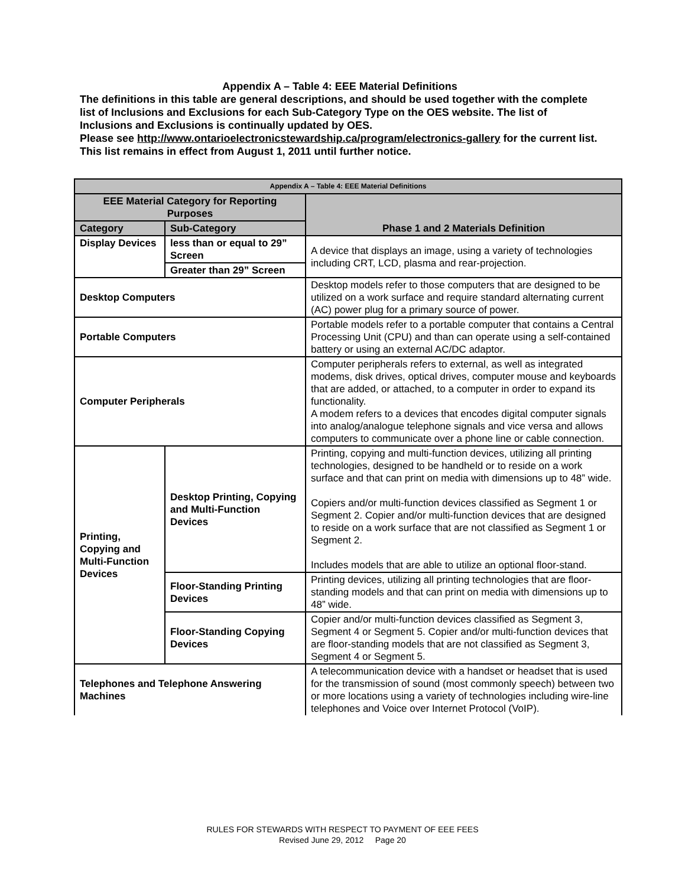Appendix A – Table 4: EEE Material Definitions
The definitions in this table are general descriptions, and should be used together with the complete list of Inclusions and Exclusions for each Sub-Category Type on the OES website. The list of Inclusions and Exclusions is continually updated by OES.
Please see http://www.ontarioelectronicstewardship.ca/program/electronics-gallery for the current list. This list remains in effect from August 1, 2011 until further notice.
| Appendix A – Table 4: EEE Material Definitions | | |
| --- | --- | --- |
| EEE Material Category for Reporting Purposes | | Phase 1 and 2 Materials Definition |
| Category | Sub-Category | |
| Display Devices | less than or equal to 29” Screen | A device that displays an image, using a variety of technologies including CRT, LCD, plasma and rear-projection. |
| | Greater than 29” Screen | |
| Desktop Computers | | Desktop models refer to those computers that are designed to be utilized on a work surface and require standard alternating current (AC) power plug for a primary source of power. |
| Portable Computers | | Portable models refer to a portable computer that contains a Central Processing Unit (CPU) and than can operate using a self-contained battery or using an external AC/DC adaptor. |
| Computer Peripherals | | Computer peripherals refers to external, as well as integrated modems, disk drives, optical drives, computer mouse and keyboards that are added, or attached, to a computer in order to expand its functionality. A modem refers to a devices that encodes digital computer signals into analog/analogue telephone signals and vice versa and allows computers to communicate over a phone line or cable connection. |
| Printing, Copying and Multi-Function Devices | Desktop Printing, Copying and Multi-Function Devices | Printing, copying and multi-function devices, utilizing all printing technologies, designed to be handheld or to reside on a work surface and that can print on media with dimensions up to 48” wide. Copiers and/or multi-function devices classified as Segment 1 or Segment 2. Copier and/or multi-function devices that are designed to reside on a work surface that are not classified as Segment 1 or Segment 2. Includes models that are able to utilize an optional floor-stand. |
| | Floor-Standing Printing Devices | Printing devices, utilizing all printing technologies that are floor-standing models and that can print on media with dimensions up to 48” wide. |
| | Floor-Standing Copying Devices | Copier and/or multi-function devices classified as Segment 3, Segment 4 or Segment 5. Copier and/or multi-function devices that are floor-standing models that are not classified as Segment 3, Segment 4 or Segment 5. |
| Telephones and Telephone Answering Machines | | A telecommunication device with a handset or headset that is used for the transmission of sound (most commonly speech) between two or more locations using a variety of technologies including wire-line telephones and Voice over Internet Protocol (VoIP). |
RULES FOR STEWARDS WITH RESPECT TO PAYMENT OF EEE FEES
Revised June 29, 2012 Page 20